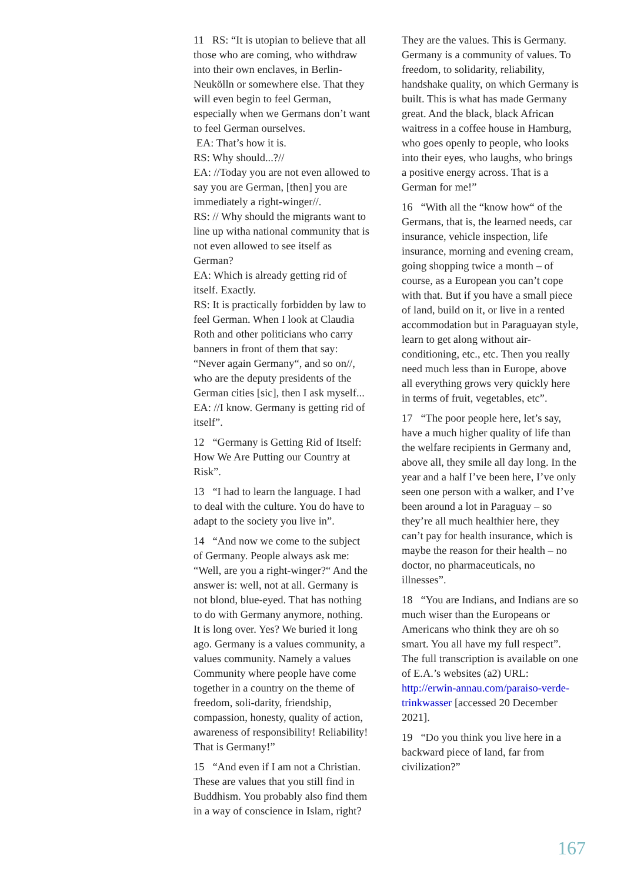11 RS: “It is utopian to believe that all those who are coming, who withdraw into their own enclaves, in Berlin-Neukölln or somewhere else. That they will even begin to feel German, especially when we Germans don’t want to feel German ourselves.
EA: That’s how it is.
RS: Why should...?//
EA: //Today you are not even allowed to say you are German, [then] you are immediately a right-winger//.
RS: // Why should the migrants want to line up witha national community that is not even allowed to see itself as German?
EA: Which is already getting rid of itself. Exactly.
RS: It is practically forbidden by law to feel German. When I look at Claudia Roth and other politicians who carry banners in front of them that say: “Never again Germany“, and so on//, who are the deputy presidents of the German cities [sic], then I ask myself...
EA: //I know. Germany is getting rid of itself”.
12 “Germany is Getting Rid of Itself: How We Are Putting our Country at Risk”.
13 “I had to learn the language. I had to deal with the culture. You do have to adapt to the society you live in”.
14 “And now we come to the subject of Germany. People always ask me: “Well, are you a right-winger?“ And the answer is: well, not at all. Germany is not blond, blue-eyed. That has nothing to do with Germany anymore, nothing. It is long over. Yes? We buried it long ago. Germany is a values community, a values community. Namely a values Community where people have come together in a country on the theme of freedom, soli-darity, friendship, compassion, honesty, quality of action, awareness of responsibility! Reliability! That is Germany!”
15 “And even if I am not a Christian. These are values that you still find in Buddhism. You probably also find them in a way of conscience in Islam, right?
They are the values. This is Germany. Germany is a community of values. To freedom, to solidarity, reliability, handshake quality, on which Germany is built. This is what has made Germany great. And the black, black African waitress in a coffee house in Hamburg, who goes openly to people, who looks into their eyes, who laughs, who brings a positive energy across. That is a German for me!”
16 “With all the “know how“ of the Germans, that is, the learned needs, car insurance, vehicle inspection, life insurance, morning and evening cream, going shopping twice a month – of course, as a European you can’t cope with that. But if you have a small piece of land, build on it, or live in a rented accommodation but in Paraguayan style, learn to get along without air-conditioning, etc., etc. Then you really need much less than in Europe, above all everything grows very quickly here in terms of fruit, vegetables, etc”.
17 “The poor people here, let’s say, have a much higher quality of life than the welfare recipients in Germany and, above all, they smile all day long. In the year and a half I’ve been here, I’ve only seen one person with a walker, and I’ve been around a lot in Paraguay – so they’re all much healthier here, they can’t pay for health insurance, which is maybe the reason for their health – no doctor, no pharmaceuticals, no illnesses”.
18 “You are Indians, and Indians are so much wiser than the Europeans or Americans who think they are oh so smart. You all have my full respect”. The full transcription is available on one of E.A.’s websites (a2) URL: http://erwin-annau.com/paraiso-verde-trinkwasser [accessed 20 December 2021].
19 “Do you think you live here in a backward piece of land, far from civilization?”
167